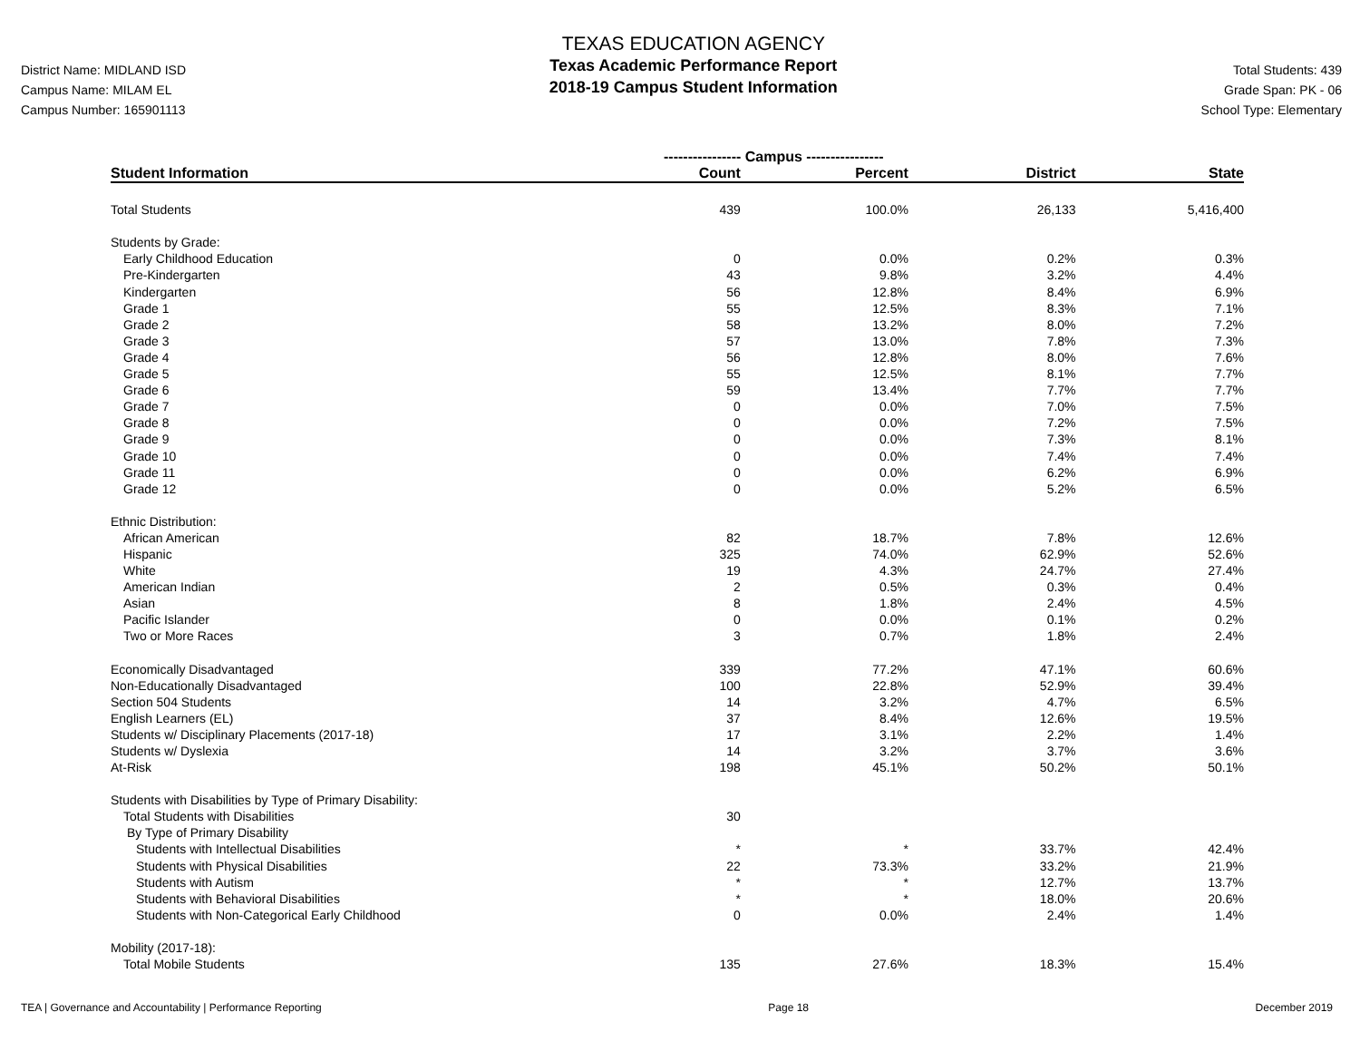District Name: MIDLAND ISD
Campus Name: MILAM EL
Campus Number: 165901113
TEXAS EDUCATION AGENCY
Texas Academic Performance Report
2018-19 Campus Student Information
Total Students: 439
Grade Span: PK - 06
School Type: Elementary
| | ---------------- Campus ---------------- | | | |
| --- | --- | --- | --- | --- |
| Student Information | Count | Percent | District | State |
| Total Students | 439 | 100.0% | 26,133 | 5,416,400 |
| Students by Grade: | | | | |
| Early Childhood Education | 0 | 0.0% | 0.2% | 0.3% |
| Pre-Kindergarten | 43 | 9.8% | 3.2% | 4.4% |
| Kindergarten | 56 | 12.8% | 8.4% | 6.9% |
| Grade 1 | 55 | 12.5% | 8.3% | 7.1% |
| Grade 2 | 58 | 13.2% | 8.0% | 7.2% |
| Grade 3 | 57 | 13.0% | 7.8% | 7.3% |
| Grade 4 | 56 | 12.8% | 8.0% | 7.6% |
| Grade 5 | 55 | 12.5% | 8.1% | 7.7% |
| Grade 6 | 59 | 13.4% | 7.7% | 7.7% |
| Grade 7 | 0 | 0.0% | 7.0% | 7.5% |
| Grade 8 | 0 | 0.0% | 7.2% | 7.5% |
| Grade 9 | 0 | 0.0% | 7.3% | 8.1% |
| Grade 10 | 0 | 0.0% | 7.4% | 7.4% |
| Grade 11 | 0 | 0.0% | 6.2% | 6.9% |
| Grade 12 | 0 | 0.0% | 5.2% | 6.5% |
| Ethnic Distribution: | | | | |
| African American | 82 | 18.7% | 7.8% | 12.6% |
| Hispanic | 325 | 74.0% | 62.9% | 52.6% |
| White | 19 | 4.3% | 24.7% | 27.4% |
| American Indian | 2 | 0.5% | 0.3% | 0.4% |
| Asian | 8 | 1.8% | 2.4% | 4.5% |
| Pacific Islander | 0 | 0.0% | 0.1% | 0.2% |
| Two or More Races | 3 | 0.7% | 1.8% | 2.4% |
| Economically Disadvantaged | 339 | 77.2% | 47.1% | 60.6% |
| Non-Educationally Disadvantaged | 100 | 22.8% | 52.9% | 39.4% |
| Section 504 Students | 14 | 3.2% | 4.7% | 6.5% |
| English Learners (EL) | 37 | 8.4% | 12.6% | 19.5% |
| Students w/ Disciplinary Placements (2017-18) | 17 | 3.1% | 2.2% | 1.4% |
| Students w/ Dyslexia | 14 | 3.2% | 3.7% | 3.6% |
| At-Risk | 198 | 45.1% | 50.2% | 50.1% |
| Students with Disabilities by Type of Primary Disability: | | | | |
| Total Students with Disabilities | 30 | | | |
| By Type of Primary Disability | | | | |
| Students with Intellectual Disabilities | * | * | 33.7% | 42.4% |
| Students with Physical Disabilities | 22 | 73.3% | 33.2% | 21.9% |
| Students with Autism | * | * | 12.7% | 13.7% |
| Students with Behavioral Disabilities | * | * | 18.0% | 20.6% |
| Students with Non-Categorical Early Childhood | 0 | 0.0% | 2.4% | 1.4% |
| Mobility (2017-18): | | | | |
| Total Mobile Students | 135 | 27.6% | 18.3% | 15.4% |
TEA | Governance and Accountability | Performance Reporting Page 18 December 2019